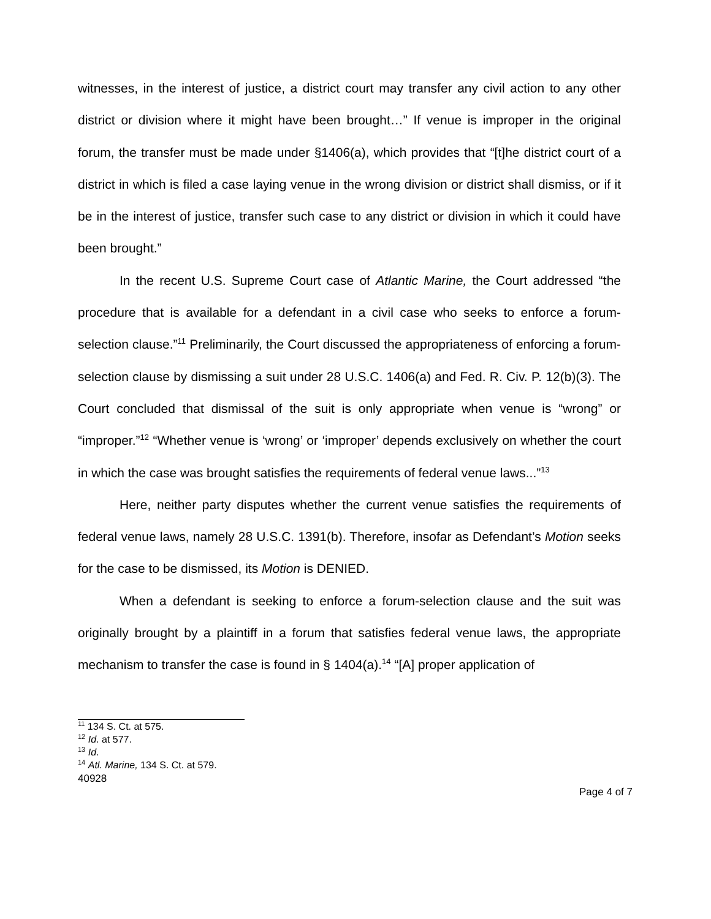witnesses, in the interest of justice, a district court may transfer any civil action to any other district or division where it might have been brought…” If venue is improper in the original forum, the transfer must be made under §1406(a), which provides that “[t]he district court of a district in which is filed a case laying venue in the wrong division or district shall dismiss, or if it be in the interest of justice, transfer such case to any district or division in which it could have been brought.”
In the recent U.S. Supreme Court case of Atlantic Marine, the Court addressed “the procedure that is available for a defendant in a civil case who seeks to enforce a forum-selection clause.”<sup>11</sup> Preliminarily, the Court discussed the appropriateness of enforcing a forum-selection clause by dismissing a suit under 28 U.S.C. 1406(a) and Fed. R. Civ. P. 12(b)(3). The Court concluded that dismissal of the suit is only appropriate when venue is “wrong” or “improper.”<sup>12</sup> “Whether venue is ‘wrong’ or ‘improper’ depends exclusively on whether the court in which the case was brought satisfies the requirements of federal venue laws...”<sup>13</sup>
Here, neither party disputes whether the current venue satisfies the requirements of federal venue laws, namely 28 U.S.C. 1391(b). Therefore, insofar as Defendant’s Motion seeks for the case to be dismissed, its Motion is DENIED.
When a defendant is seeking to enforce a forum-selection clause and the suit was originally brought by a plaintiff in a forum that satisfies federal venue laws, the appropriate mechanism to transfer the case is found in § 1404(a).<sup>14</sup> “[A] proper application of
<sup>11</sup> 134 S. Ct. at 575.
<sup>12</sup> Id. at 577.
<sup>13</sup> Id.
<sup>14</sup> Atl. Marine, 134 S. Ct. at 579.
40928
Page 4 of 7